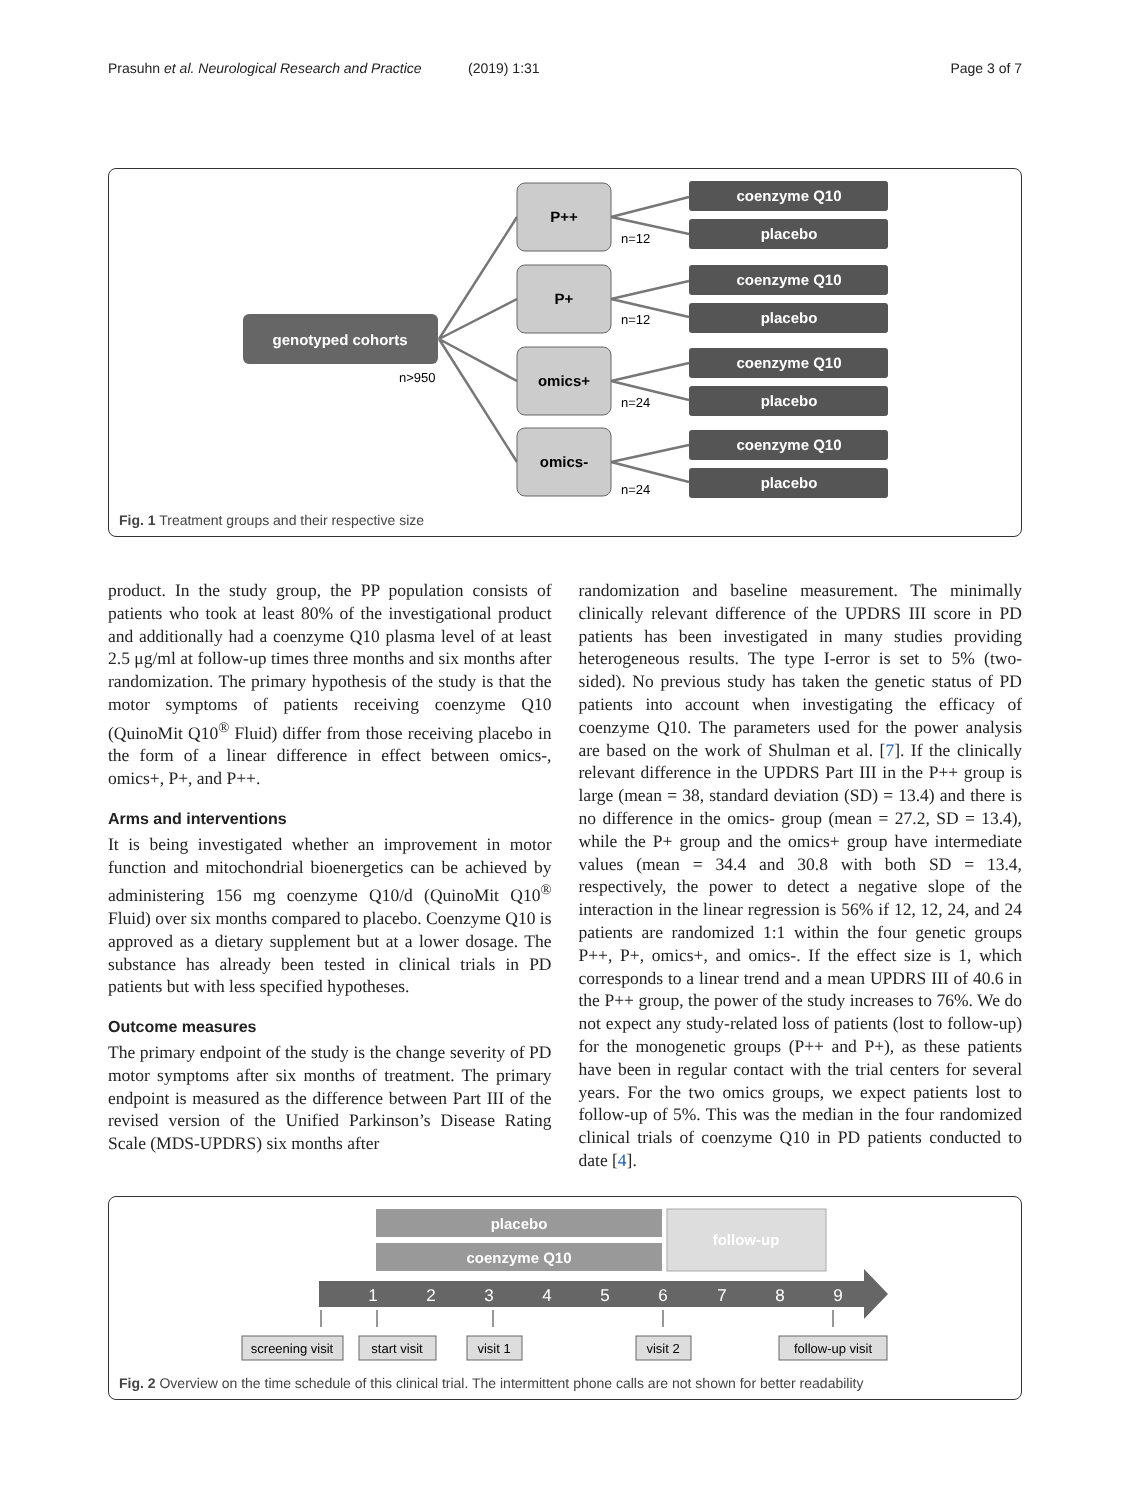Prasuhn et al. Neurological Research and Practice (2019) 1:31 Page 3 of 7
genotyped cohorts
n>950
P++
P+
omics+
omics-
n=12
n=12
n=24
n=24
coenzyme Q10
placebo
coenzyme Q10
placebo
coenzyme Q10
placebo
coenzyme Q10
placebo
Fig. 1 Treatment groups and their respective size
product. In the study group, the PP population consists of patients who took at least 80% of the investigational product and additionally had a coenzyme Q10 plasma level of at least 2.5 μg/ml at follow-up times three months and six months after randomization. The primary hypothesis of the study is that the motor symptoms of patients receiving coenzyme Q10 (QuinoMit Q10<sup>®</sup> Fluid) differ from those receiving placebo in the form of a linear difference in effect between omics-, omics+, P+, and P++.
Arms and interventions
It is being investigated whether an improvement in motor function and mitochondrial bioenergetics can be achieved by administering 156 mg coenzyme Q10/d (QuinoMit Q10<sup>®</sup> Fluid) over six months compared to placebo. Coenzyme Q10 is approved as a dietary supplement but at a lower dosage. The substance has already been tested in clinical trials in PD patients but with less specified hypotheses.
Outcome measures
The primary endpoint of the study is the change severity of PD motor symptoms after six months of treatment. The primary endpoint is measured as the difference between Part III of the revised version of the Unified Parkinson’s Disease Rating Scale (MDS-UPDRS) six months after
randomization and baseline measurement. The minimally clinically relevant difference of the UPDRS III score in PD patients has been investigated in many studies providing heterogeneous results. The type I-error is set to 5% (two-sided). No previous study has taken the genetic status of PD patients into account when investigating the efficacy of coenzyme Q10. The parameters used for the power analysis are based on the work of Shulman et al. [7]. If the clinically relevant difference in the UPDRS Part III in the P++ group is large (mean = 38, standard deviation (SD) = 13.4) and there is no difference in the omics- group (mean = 27.2, SD = 13.4), while the P+ group and the omics+ group have intermediate values (mean = 34.4 and 30.8 with both SD = 13.4, respectively, the power to detect a negative slope of the interaction in the linear regression is 56% if 12, 12, 24, and 24 patients are randomized 1:1 within the four genetic groups P++, P+, omics+, and omics-. If the effect size is 1, which corresponds to a linear trend and a mean UPDRS III of 40.6 in the P++ group, the power of the study increases to 76%. We do not expect any study-related loss of patients (lost to follow-up) for the monogenetic groups (P++ and P+), as these patients have been in regular contact with the trial centers for several years. For the two omics groups, we expect patients lost to follow-up of 5%. This was the median in the four randomized clinical trials of coenzyme Q10 in PD patients conducted to date [4].
placebo
coenzyme Q10
follow-up
1
2
3
4
5
6
7
8
9
screening visit
start visit
visit 1
visit 2
follow-up visit
Fig. 2 Overview on the time schedule of this clinical trial. The intermittent phone calls are not shown for better readability